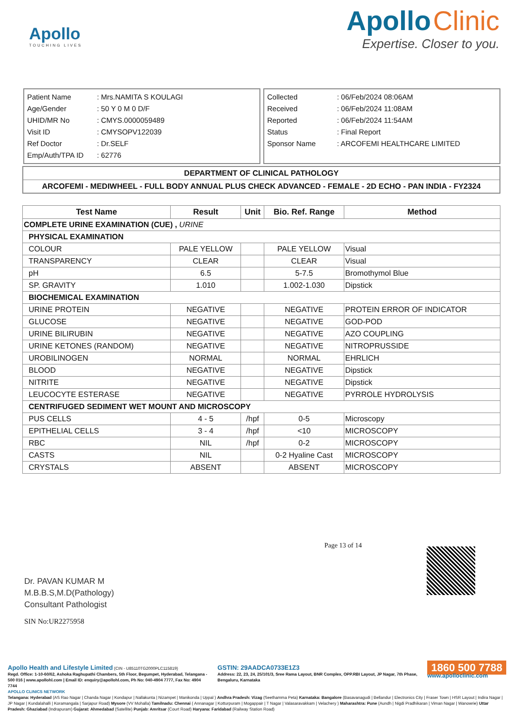Apollo
TOUCHING LIVES
Apollo Clinic
Expertise. Closer to you.
| Patient Name | : Mrs.NAMITA S KOULAGI |
| Age/Gender | : 50 Y 0 M 0 D/F |
| UHID/MR No | : CMYS.0000059489 |
| Visit ID | : CMYSOPV122039 |
| Ref Doctor | : Dr.SELF |
| Emp/Auth/TPA ID | : 62776 |
| Collected | : 06/Feb/2024 08:06AM |
| Received | : 06/Feb/2024 11:08AM |
| Reported | : 06/Feb/2024 11:54AM |
| Status | : Final Report |
| Sponsor Name | : ARCOFEMI HEALTHCARE LIMITED |
DEPARTMENT OF CLINICAL PATHOLOGY
ARCOFEMI - MEDIWHEEL - FULL BODY ANNUAL PLUS CHECK ADVANCED - FEMALE - 2D ECHO - PAN INDIA - FY2324
| Test Name | Result | Unit | Bio. Ref. Range | Method |
| --- | --- | --- | --- | --- |
| COMPLETE URINE EXAMINATION (CUE) , URINE | | | | |
| PHYSICAL EXAMINATION | | | | |
| COLOUR | PALE YELLOW | | PALE YELLOW | Visual |
| TRANSPARENCY | CLEAR | | CLEAR | Visual |
| pH | 6.5 | | 5-7.5 | Bromothymol Blue |
| SP. GRAVITY | 1.010 | | 1.002-1.030 | Dipstick |
| BIOCHEMICAL EXAMINATION | | | | |
| URINE PROTEIN | NEGATIVE | | NEGATIVE | PROTEIN ERROR OF INDICATOR |
| GLUCOSE | NEGATIVE | | NEGATIVE | GOD-POD |
| URINE BILIRUBIN | NEGATIVE | | NEGATIVE | AZO COUPLING |
| URINE KETONES (RANDOM) | NEGATIVE | | NEGATIVE | NITROPRUSSIDE |
| UROBILINOGEN | NORMAL | | NORMAL | EHRLICH |
| BLOOD | NEGATIVE | | NEGATIVE | Dipstick |
| NITRITE | NEGATIVE | | NEGATIVE | Dipstick |
| LEUCOCYTE ESTERASE | NEGATIVE | | NEGATIVE | PYRROLE HYDROLYSIS |
| CENTRIFUGED SEDIMENT WET MOUNT AND MICROSCOPY | | | | |
| PUS CELLS | 4 - 5 | /hpf | 0-5 | Microscopy |
| EPITHELIAL CELLS | 3 - 4 | /hpf | <10 | MICROSCOPY |
| RBC | NIL | /hpf | 0-2 | MICROSCOPY |
| CASTS | NIL | | 0-2 Hyaline Cast | MICROSCOPY |
| CRYSTALS | ABSENT | | ABSENT | MICROSCOPY |
Dr. PAVAN KUMAR M
M.B.B.S,M.D(Pathology)
Consultant Pathologist
SIN No:UR2275958
Page 13 of 14
Apollo Health and Lifestyle Limited (CIN - U85110TG2000PLC115819)
Regd. Office: 1-10-60/62, Ashoka Raghupathi Chambers, 5th Floor, Begumpet, Hyderabad, Telangana - 500 016 | www.apollohl.com | Email ID: enquiry@apollohl.com, Ph No: 040-4904 7777, Fax No: 4904 7744
GSTIN: 29AADCA0733E1Z3
Address: 22, 23, 24, 25/101/3, Sree Rama Layout, BNR Complex, OPP.RBI Layout, JP Nagar, 7th Phase, Bengaluru, Karnataka
1860 500 7788
www.apolloclinic.com
APOLLO CLINICS NETWORK
Telangana: Hyderabad (AS Rao Nagar | Chanda Nagar | Kondapur | Nallakunta | Nizampet | Manikonda | Uppal ) Andhra Pradesh: Vizag (Seethamma Peta) Karnataka: Bangalore (Basavanagudi | Bellandur | Electronics City | Fraser Town | HSR Layout | Indira Nagar | JP Nagar | Kundalahalli | Koramangala | Sarjapur Road) Mysore (VV Mohalla) Tamilnadu: Chennai ( Annanagar | Kotturpuram | Mogappair | T Nagar | Valasaravakkam | Velachery ) Maharashtra: Pune (Aundh | Nigdi Pradhikaran | Viman Nagar | Wanowrie) Uttar Pradesh: Ghaziabad (Indrapuram) Gujarat: Ahmedabad (Satellite) Punjab: Amritsar (Court Road) Haryana: Faridabad (Railway Station Road)